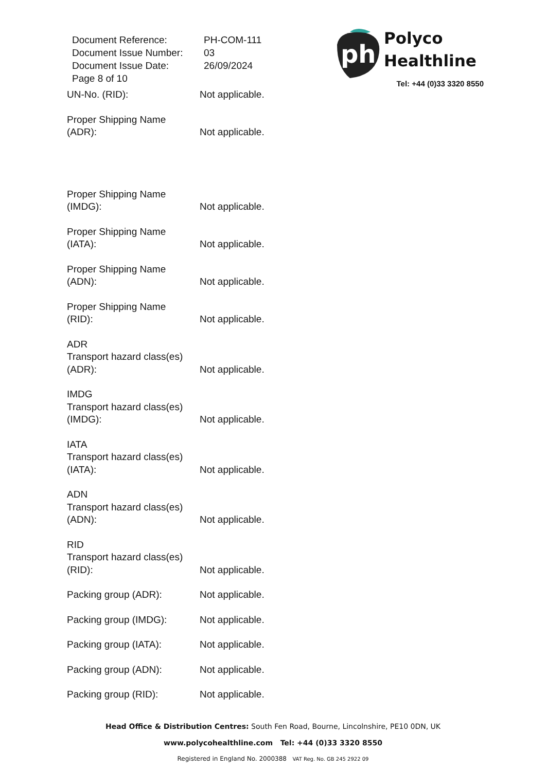| Document Reference: | PH-COM-111 |
| Document Issue Number: | 03 |
| Document Issue Date: | 26/09/2024 |
| Page 8 of 10 | |
ph
Polyco
Healthline
Tel: +44 (0)33 3320 8550
UN-No. (RID): Not applicable.
Proper Shipping Name
(ADR):
Not applicable.
Proper Shipping Name
(IMDG):
Not applicable.
Proper Shipping Name
(IATA):
Not applicable.
Proper Shipping Name
(ADN):
Not applicable.
Proper Shipping Name
(RID):
Not applicable.
ADR
Transport hazard class(es)
(ADR):
Not applicable.
IMDG
Transport hazard class(es)
(IMDG):
Not applicable.
IATA
Transport hazard class(es)
(IATA):
Not applicable.
ADN
Transport hazard class(es)
(ADN):
Not applicable.
RID
Transport hazard class(es)
(RID):
Not applicable.
Packing group (ADR): Not applicable.
Packing group (IMDG): Not applicable.
Packing group (IATA): Not applicable.
Packing group (ADN): Not applicable.
Packing group (RID): Not applicable.
Head Office & Distribution Centres: South Fen Road, Bourne, Lincolnshire, PE10 0DN, UK
www.polycohealthline.com Tel: +44 (0)33 3320 8550
Registered in England No. 2000388 VAT Reg. No. GB 245 2922 09